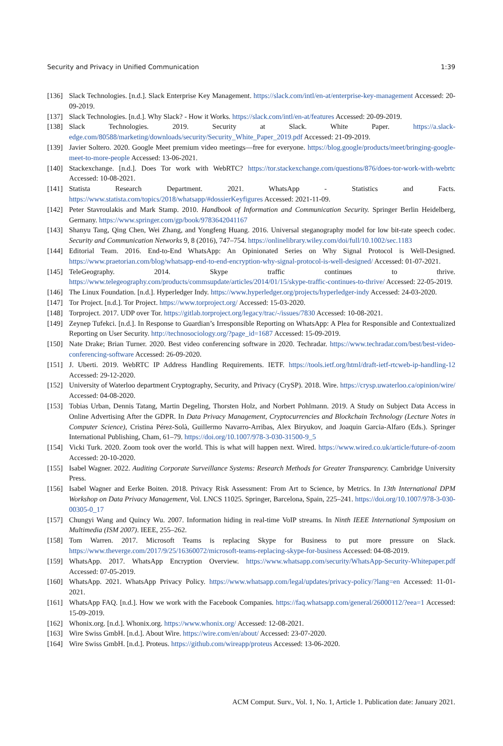Security and Privacy in Unified Communication 1:39
[136] Slack Technologies. [n.d.]. Slack Enterprise Key Management. https://slack.com/intl/en-at/enterprise-key-management Accessed: 20-09-2019.
[137] Slack Technologies. [n.d.]. Why Slack? - How it Works. https://slack.com/intl/en-at/features Accessed: 20-09-2019.
[138] Slack Technologies. 2019. Security at Slack. White Paper. https://a.slack-edge.com/80588/marketing/downloads/security/Security_White_Paper_2019.pdf Accessed: 21-09-2019.
[139] Javier Soltero. 2020. Google Meet premium video meetings—free for everyone. https://blog.google/products/meet/bringing-google-meet-to-more-people Accessed: 13-06-2021.
[140] Stackexchange. [n.d.]. Does Tor work with WebRTC? https://tor.stackexchange.com/questions/876/does-tor-work-with-webrtc Accessed: 10-08-2021.
[141] Statista Research Department. 2021. WhatsApp - Statistics and Facts. https://www.statista.com/topics/2018/whatsapp/#dossierKeyfigures Accessed: 2021-11-09.
[142] Peter Stavroulakis and Mark Stamp. 2010. Handbook of Information and Communication Security. Springer Berlin Heidelberg, Germany. https://www.springer.com/gp/book/9783642041167
[143] Shanyu Tang, Qing Chen, Wei Zhang, and Yongfeng Huang. 2016. Universal steganography model for low bit-rate speech codec. Security and Communication Networks 9, 8 (2016), 747–754. https://onlinelibrary.wiley.com/doi/full/10.1002/sec.1183
[144] Editorial Team. 2016. End-to-End WhatsApp: An Opinionated Series on Why Signal Protocol is Well-Designed. https://www.praetorian.com/blog/whatsapp-end-to-end-encryption-why-signal-protocol-is-well-designed/ Accessed: 01-07-2021.
[145] TeleGeography. 2014. Skype traffic continues to thrive. https://www.telegeography.com/products/commsupdate/articles/2014/01/15/skype-traffic-continues-to-thrive/ Accessed: 22-05-2019.
[146] The Linux Foundation. [n.d.]. Hyperledger Indy. https://www.hyperledger.org/projects/hyperledger-indy Accessed: 24-03-2020.
[147] Tor Project. [n.d.]. Tor Project. https://www.torproject.org/ Accessed: 15-03-2020.
[148] Torproject. 2017. UDP over Tor. https://gitlab.torproject.org/legacy/trac/-/issues/7830 Accessed: 10-08-2021.
[149] Zeynep Tufekci. [n.d.]. In Response to Guardian’s Irresponsible Reporting on WhatsApp: A Plea for Responsible and Contextualized Reporting on User Security. http://technosociology.org/?page_id=1687 Accessed: 15-09-2019.
[150] Nate Drake; Brian Turner. 2020. Best video conferencing software in 2020. Techradar. https://www.techradar.com/best/best-video-conferencing-software Accessed: 26-09-2020.
[151] J. Uberti. 2019. WebRTC IP Address Handling Requirements. IETF. https://tools.ietf.org/html/draft-ietf-rtcweb-ip-handling-12 Accessed: 29-12-2020.
[152] University of Waterloo department Cryptography, Security, and Privacy (CrySP). 2018. Wire. https://crysp.uwaterloo.ca/opinion/wire/ Accessed: 04-08-2020.
[153] Tobias Urban, Dennis Tatang, Martin Degeling, Thorsten Holz, and Norbert Pohlmann. 2019. A Study on Subject Data Access in Online Advertising After the GDPR. In Data Privacy Management, Cryptocurrencies and Blockchain Technology (Lecture Notes in Computer Science), Cristina Pérez-Solà, Guillermo Navarro-Arribas, Alex Biryukov, and Joaquin Garcia-Alfaro (Eds.). Springer International Publishing, Cham, 61–79. https://doi.org/10.1007/978-3-030-31500-9_5
[154] Vicki Turk. 2020. Zoom took over the world. This is what will happen next. Wired. https://www.wired.co.uk/article/future-of-zoom Accessed: 20-10-2020.
[155] Isabel Wagner. 2022. Auditing Corporate Surveillance Systems: Research Methods for Greater Transparency. Cambridge University Press.
[156] Isabel Wagner and Eerke Boiten. 2018. Privacy Risk Assessment: From Art to Science, by Metrics. In 13th International DPM Workshop on Data Privacy Management, Vol. LNCS 11025. Springer, Barcelona, Spain, 225–241. https://doi.org/10.1007/978-3-030-00305-0_17
[157] Chungyi Wang and Quincy Wu. 2007. Information hiding in real-time VoIP streams. In Ninth IEEE International Symposium on Multimedia (ISM 2007). IEEE, 255–262.
[158] Tom Warren. 2017. Microsoft Teams is replacing Skype for Business to put more pressure on Slack. https://www.theverge.com/2017/9/25/16360072/microsoft-teams-replacing-skype-for-business Accessed: 04-08-2019.
[159] WhatsApp. 2017. WhatsApp Encryption Overview. https://www.whatsapp.com/security/WhatsApp-Security-Whitepaper.pdf Accessed: 07-05-2019.
[160] WhatsApp. 2021. WhatsApp Privacy Policy. https://www.whatsapp.com/legal/updates/privacy-policy/?lang=en Accessed: 11-01-2021.
[161] WhatsApp FAQ. [n.d.]. How we work with the Facebook Companies. https://faq.whatsapp.com/general/26000112/?eea=1 Accessed: 15-09-2019.
[162] Whonix.org. [n.d.]. Whonix.org. https://www.whonix.org/ Accessed: 12-08-2021.
[163] Wire Swiss GmbH. [n.d.]. About Wire. https://wire.com/en/about/ Accessed: 23-07-2020.
[164] Wire Swiss GmbH. [n.d.]. Proteus. https://github.com/wireapp/proteus Accessed: 13-06-2020.
ACM Comput. Surv., Vol. 1, No. 1, Article 1. Publication date: January 2021.